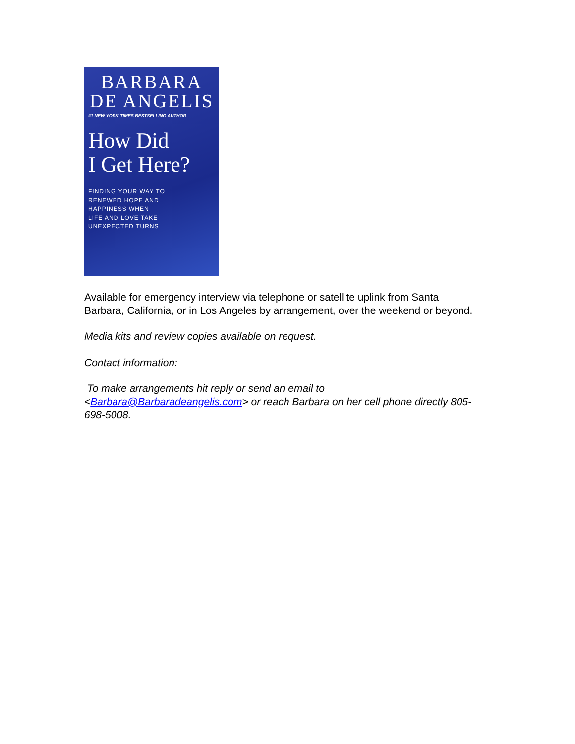BARBARA
DE ANGELIS
#1 NEW YORK TIMES BESTSELLING AUTHOR
How Did
I Get Here?
FINDING YOUR WAY TO
RENEWED HOPE AND
HAPPINESS WHEN
LIFE AND LOVE TAKE
UNEXPECTED TURNS
Available for emergency interview via telephone or satellite uplink from Santa Barbara, California, or in Los Angeles by arrangement, over the weekend or beyond.
Media kits and review copies available on request.
Contact information:
To make arrangements hit reply or send an email to
<Barbara@Barbaradeangelis.com> or reach Barbara on her cell phone directly 805-698-5008.